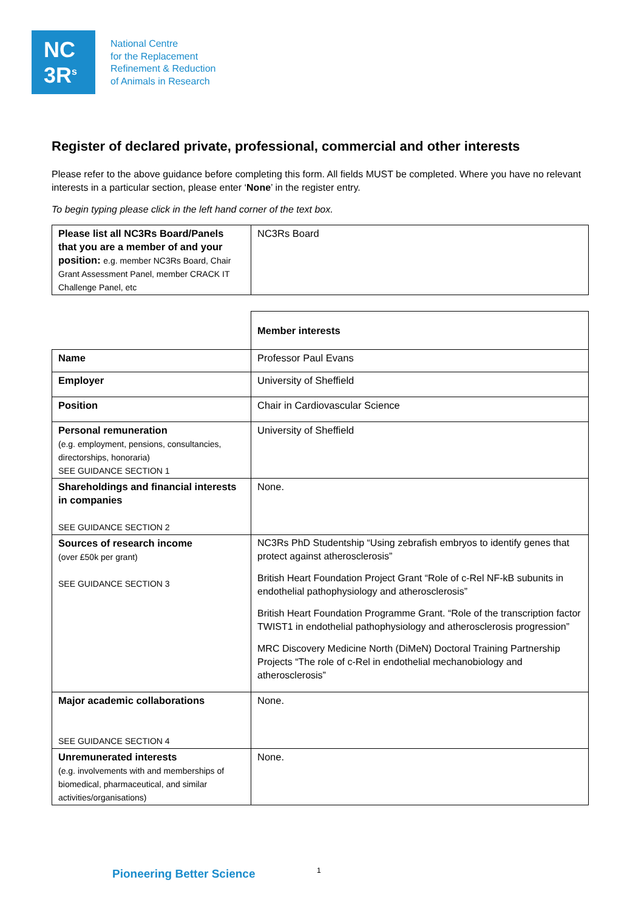NC
3R<sup>s</sup>
National Centre
for the Replacement
Refinement & Reduction
of Animals in Research
Register of declared private, professional, commercial and other interests
Please refer to the above guidance before completing this form. All fields MUST be completed. Where you have no relevant interests in a particular section, please enter ‘None’ in the register entry.
To begin typing please click in the left hand corner of the text box.
| Please list all NC3Rs Board/Panels that you are a member of and your position: e.g. member NC3Rs Board, Chair Grant Assessment Panel, member CRACK IT Challenge Panel, etc | NC3Rs Board |
| | Member interests |
| Name | Professor Paul Evans |
| Employer | University of Sheffield |
| Position | Chair in Cardiovascular Science |
| Personal remuneration (e.g. employment, pensions, consultancies, directorships, honoraria) SEE GUIDANCE SECTION 1 | University of Sheffield |
| Shareholdings and financial interests in companies SEE GUIDANCE SECTION 2 | None. |
| Sources of research income (over £50k per grant) SEE GUIDANCE SECTION 3 | NC3Rs PhD Studentship “Using zebrafish embryos to identify genes that protect against atherosclerosis” British Heart Foundation Project Grant “Role of c-Rel NF-kB subunits in endothelial pathophysiology and atherosclerosis” British Heart Foundation Programme Grant. “Role of the transcription factor TWIST1 in endothelial pathophysiology and atherosclerosis progression” MRC Discovery Medicine North (DiMeN) Doctoral Training Partnership Projects “The role of c-Rel in endothelial mechanobiology and atherosclerosis” |
| Major academic collaborations SEE GUIDANCE SECTION 4 | None. |
| Unremunerated interests (e.g. involvements with and memberships of biomedical, pharmaceutical, and similar activities/organisations) | None. |
Pioneering Better Science 1